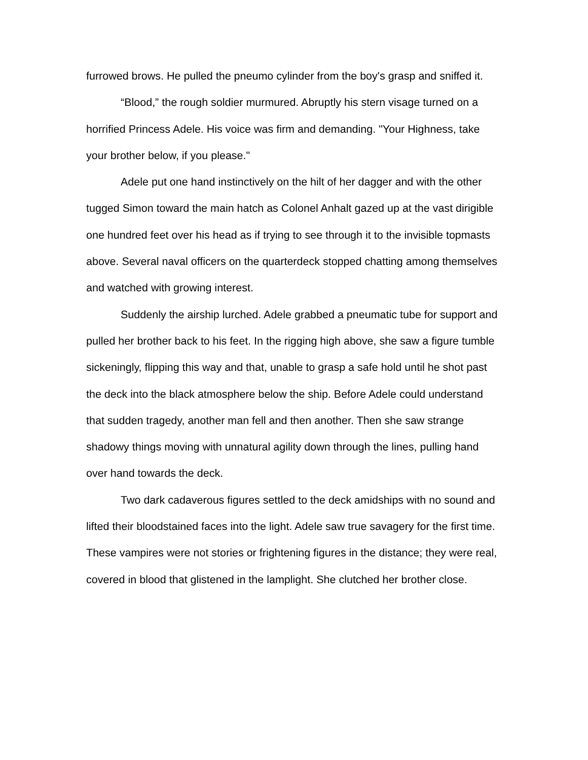furrowed brows. He pulled the pneumo cylinder from the boy's grasp and sniffed it.
“Blood,” the rough soldier murmured. Abruptly his stern visage turned on a horrified Princess Adele. His voice was firm and demanding. "Your Highness, take your brother below, if you please."
Adele put one hand instinctively on the hilt of her dagger and with the other tugged Simon toward the main hatch as Colonel Anhalt gazed up at the vast dirigible one hundred feet over his head as if trying to see through it to the invisible topmasts above. Several naval officers on the quarterdeck stopped chatting among themselves and watched with growing interest.
Suddenly the airship lurched. Adele grabbed a pneumatic tube for support and pulled her brother back to his feet. In the rigging high above, she saw a figure tumble sickeningly, flipping this way and that, unable to grasp a safe hold until he shot past the deck into the black atmosphere below the ship. Before Adele could understand that sudden tragedy, another man fell and then another. Then she saw strange shadowy things moving with unnatural agility down through the lines, pulling hand over hand towards the deck.
Two dark cadaverous figures settled to the deck amidships with no sound and lifted their bloodstained faces into the light. Adele saw true savagery for the first time. These vampires were not stories or frightening figures in the distance; they were real, covered in blood that glistened in the lamplight. She clutched her brother close.